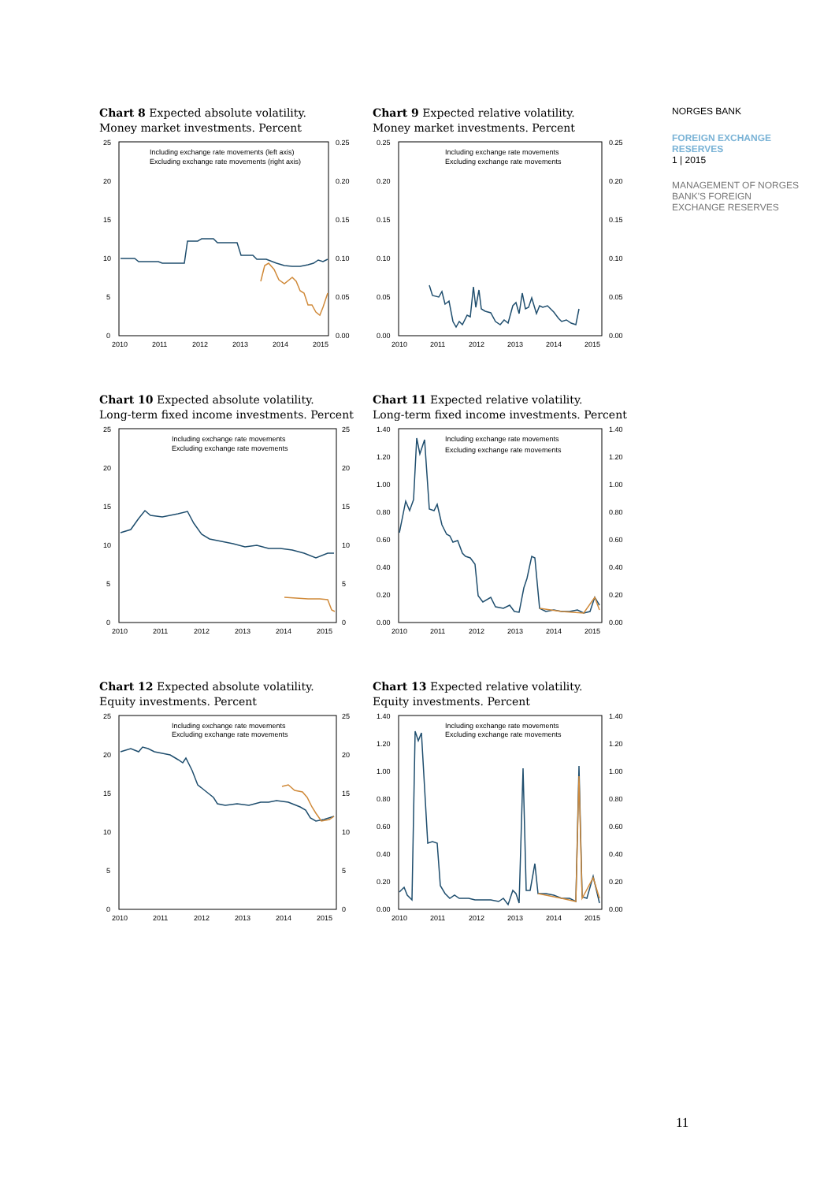Chart 8 Expected absolute volatility.
Money market investments. Percent
25
20
15
10
5
0
0.25
0.20
0.15
0.10
0.05
0.00
2010
2011
2012
2013
2014
2015
Including exchange rate movements (left axis)
Excluding exchange rate movements (right axis)
Chart 9 Expected relative volatility.
Money market investments. Percent
0.25
0.20
0.15
0.10
0.05
0.00
0.25
0.20
0.15
0.10
0.05
0.00
2010
2011
2012
2013
2014
2015
Including exchange rate movements
Excluding exchange rate movements
Chart 10 Expected absolute volatility.
Long-term fixed income investments. Percent
25
20
15
10
5
0
25
20
15
10
5
0
2010
2011
2012
2013
2014
2015
Including exchange rate movements
Excluding exchange rate movements
Chart 11 Expected relative volatility.
Long-term fixed income investments. Percent
1.40
1.20
1.00
0.80
0.60
0.40
0.20
0.00
1.40
1.20
1.00
0.80
0.60
0.40
0.20
0.00
2010
2011
2012
2013
2014
2015
Including exchange rate movements
Excluding exchange rate movements
Chart 12 Expected absolute volatility.
Equity investments. Percent
25
20
15
10
5
0
25
20
15
10
5
0
2010
2011
2012
2013
2014
2015
Including exchange rate movements
Excluding exchange rate movements
Chart 13 Expected relative volatility.
Equity investments. Percent
1.40
1.20
1.00
0.80
0.60
0.40
0.20
0.00
1.40
1.20
1.00
0.80
0.60
0.40
0.20
0.00
2010
2011
2012
2013
2014
2015
Including exchange rate movements
Excluding exchange rate movements
NORGES BANK
FOREIGN EXCHANGE
RESERVES
1 | 2015
MANAGEMENT OF NORGES
BANK'S FOREIGN
EXCHANGE RESERVES
11